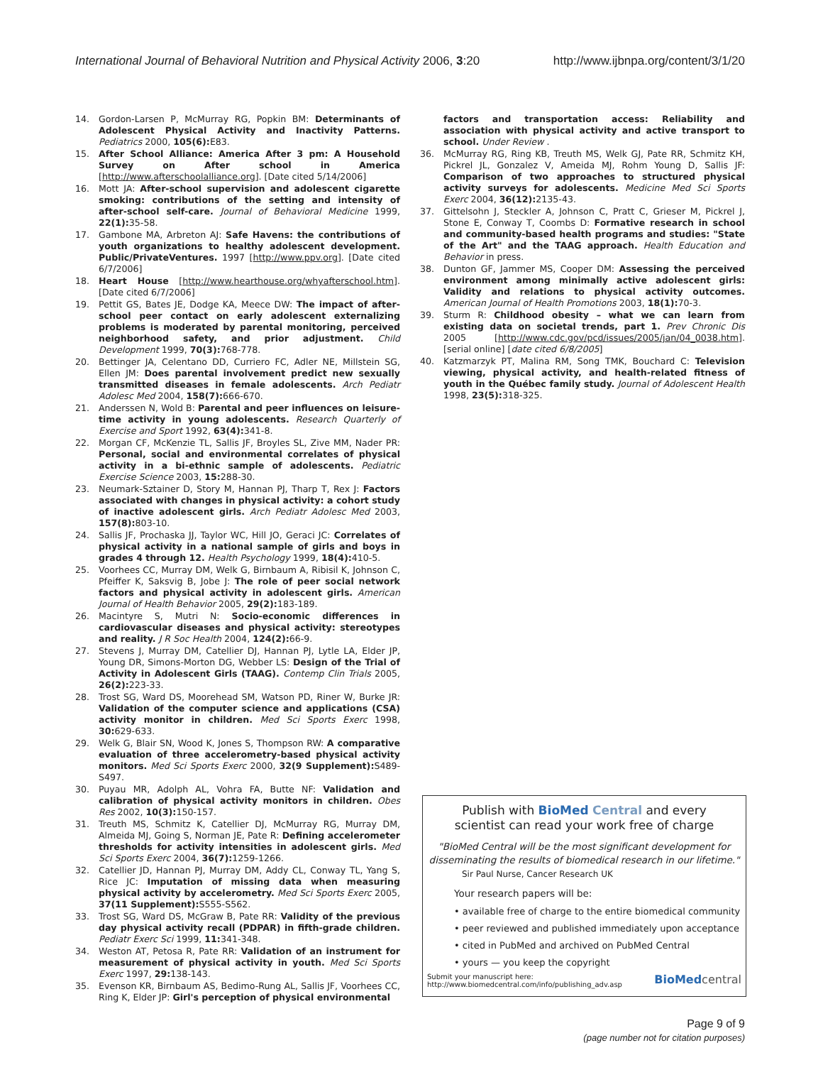International Journal of Behavioral Nutrition and Physical Activity 2006, 3:20 http://www.ijbnpa.org/content/3/1/20
14. Gordon-Larsen P, McMurray RG, Popkin BM: Determinants of Adolescent Physical Activity and Inactivity Patterns. Pediatrics 2000, 105(6): E83.
15. After School Alliance: America After 3 pm: A Household Survey on After school in America [http://www.afterschoolalliance.org]. [Date cited 5/14/2006]
16. Mott JA: After-school supervision and adolescent cigarette smoking: contributions of the setting and intensity of after-school self-care. Journal of Behavioral Medicine 1999, 22(1): 35-58.
17. Gambone MA, Arbreton AJ: Safe Havens: the contributions of youth organizations to healthy adolescent development. Public/PrivateVentures. 1997 [http://www.ppv.org]. [Date cited 6/7/2006]
18. Heart House [http://www.hearthouse.org/whyafterschool.htm]. [Date cited 6/7/2006]
19. Pettit GS, Bates JE, Dodge KA, Meece DW: The impact of after-school peer contact on early adolescent externalizing problems is moderated by parental monitoring, perceived neighborhood safety, and prior adjustment. Child Development 1999, 70(3): 768-778.
20. Bettinger JA, Celentano DD, Curriero FC, Adler NE, Millstein SG, Ellen JM: Does parental involvement predict new sexually transmitted diseases in female adolescents. Arch Pediatr Adolesc Med 2004, 158(7): 666-670.
21. Anderssen N, Wold B: Parental and peer influences on leisure-time activity in young adolescents. Research Quarterly of Exercise and Sport 1992, 63(4): 341-8.
22. Morgan CF, McKenzie TL, Sallis JF, Broyles SL, Zive MM, Nader PR: Personal, social and environmental correlates of physical activity in a bi-ethnic sample of adolescents. Pediatric Exercise Science 2003, 15: 288-30.
23. Neumark-Sztainer D, Story M, Hannan PJ, Tharp T, Rex J: Factors associated with changes in physical activity: a cohort study of inactive adolescent girls. Arch Pediatr Adolesc Med 2003, 157(8): 803-10.
24. Sallis JF, Prochaska JJ, Taylor WC, Hill JO, Geraci JC: Correlates of physical activity in a national sample of girls and boys in grades 4 through 12. Health Psychology 1999, 18(4): 410-5.
25. Voorhees CC, Murray DM, Welk G, Birnbaum A, Ribisil K, Johnson C, Pfeiffer K, Saksvig B, Jobe J: The role of peer social network factors and physical activity in adolescent girls. American Journal of Health Behavior 2005, 29(2): 183-189.
26. Macintyre S, Mutri N: Socio-economic differences in cardiovascular diseases and physical activity: stereotypes and reality. J R Soc Health 2004, 124(2): 66-9.
27. Stevens J, Murray DM, Catellier DJ, Hannan PJ, Lytle LA, Elder JP, Young DR, Simons-Morton DG, Webber LS: Design of the Trial of Activity in Adolescent Girls (TAAG). Contemp Clin Trials 2005, 26(2): 223-33.
28. Trost SG, Ward DS, Moorehead SM, Watson PD, Riner W, Burke JR: Validation of the computer science and applications (CSA) activity monitor in children. Med Sci Sports Exerc 1998, 30: 629-633.
29. Welk G, Blair SN, Wood K, Jones S, Thompson RW: A comparative evaluation of three accelerometry-based physical activity monitors. Med Sci Sports Exerc 2000, 32(9 Supplement): S489-S497.
30. Puyau MR, Adolph AL, Vohra FA, Butte NF: Validation and calibration of physical activity monitors in children. Obes Res 2002, 10(3): 150-157.
31. Treuth MS, Schmitz K, Catellier DJ, McMurray RG, Murray DM, Almeida MJ, Going S, Norman JE, Pate R: Defining accelerometer thresholds for activity intensities in adolescent girls. Med Sci Sports Exerc 2004, 36(7): 1259-1266.
32. Catellier JD, Hannan PJ, Murray DM, Addy CL, Conway TL, Yang S, Rice JC: Imputation of missing data when measuring physical activity by accelerometry. Med Sci Sports Exerc 2005, 37(11 Supplement): S555-S562.
33. Trost SG, Ward DS, McGraw B, Pate RR: Validity of the previous day physical activity recall (PDPAR) in fifth-grade children. Pediatr Exerc Sci 1999, 11: 341-348.
34. Weston AT, Petosa R, Pate RR: Validation of an instrument for measurement of physical activity in youth. Med Sci Sports Exerc 1997, 29: 138-143.
35. Evenson KR, Birnbaum AS, Bedimo-Rung AL, Sallis JF, Voorhees CC, Ring K, Elder JP: Girl's perception of physical environmental
factors and transportation access: Reliability and association with physical activity and active transport to school. Under Review .
36. McMurray RG, Ring KB, Treuth MS, Welk GJ, Pate RR, Schmitz KH, Pickrel JL, Gonzalez V, Ameida MJ, Rohm Young D, Sallis JF: Comparison of two approaches to structured physical activity surveys for adolescents. Medicine Med Sci Sports Exerc 2004, 36(12): 2135-43.
37. Gittelsohn J, Steckler A, Johnson C, Pratt C, Grieser M, Pickrel J, Stone E, Conway T, Coombs D: Formative research in school and community-based health programs and studies: "State of the Art" and the TAAG approach. Health Education and Behavior in press.
38. Dunton GF, Jammer MS, Cooper DM: Assessing the perceived environment among minimally active adolescent girls: Validity and relations to physical activity outcomes. American Journal of Health Promotions 2003, 18(1): 70-3.
39. Sturm R: Childhood obesity – what we can learn from existing data on societal trends, part 1. Prev Chronic Dis 2005 [http://www.cdc.gov/pcd/issues/2005/jan/04_0038.htm]. [serial online] [date cited 6/8/2005]
40. Katzmarzyk PT, Malina RM, Song TMK, Bouchard C: Television viewing, physical activity, and health-related fitness of youth in the Québec family study. Journal of Adolescent Health 1998, 23(5): 318-325.
Publish with BioMed Central and every
scientist can read your work free of charge
"BioMed Central will be the most significant development for disseminating the results of biomedical research in our lifetime."
Sir Paul Nurse, Cancer Research UK
Your research papers will be:
• available free of charge to the entire biomedical community
• peer reviewed and published immediately upon acceptance
• cited in PubMed and archived on PubMed Central
• yours — you keep the copyright
Submit your manuscript here:
http://www.biomedcentral.com/info/publishing_adv.asp BioMed central
Page 9 of 9
(page number not for citation purposes)